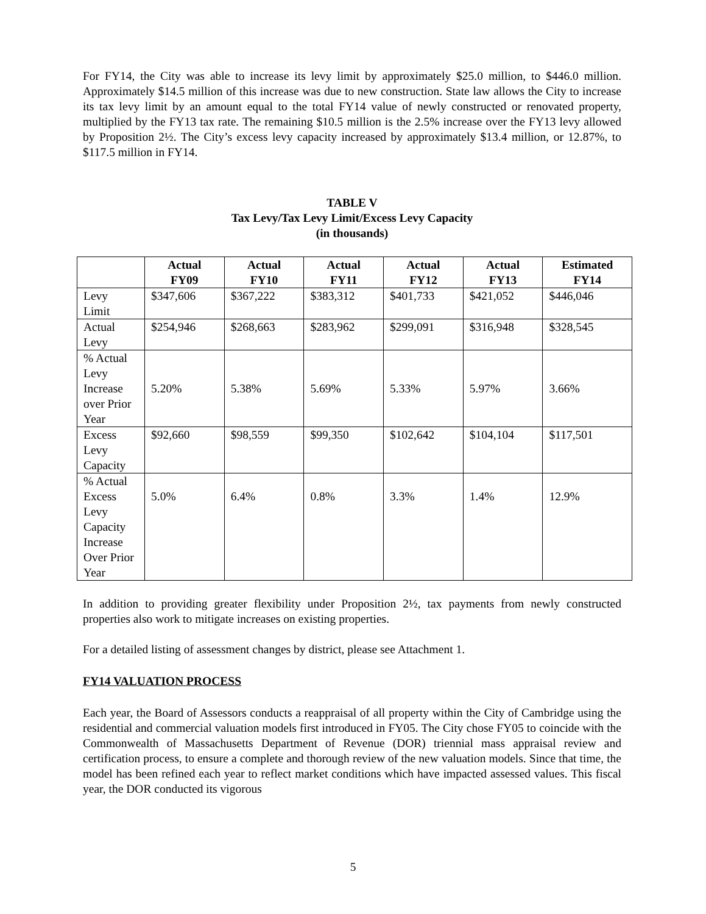For FY14, the City was able to increase its levy limit by approximately $25.0 million, to $446.0 million. Approximately $14.5 million of this increase was due to new construction. State law allows the City to increase its tax levy limit by an amount equal to the total FY14 value of newly constructed or renovated property, multiplied by the FY13 tax rate. The remaining $10.5 million is the 2.5% increase over the FY13 levy allowed by Proposition 2½. The City’s excess levy capacity increased by approximately $13.4 million, or 12.87%, to $117.5 million in FY14.
TABLE V
Tax Levy/Tax Levy Limit/Excess Levy Capacity
(in thousands)
| | Actual FY09 | Actual FY10 | Actual FY11 | Actual FY12 | Actual FY13 | Estimated FY14 |
| --- | --- | --- | --- | --- | --- | --- |
| Levy Limit | $347,606 | $367,222 | $383,312 | $401,733 | $421,052 | $446,046 |
| Actual Levy | $254,946 | $268,663 | $283,962 | $299,091 | $316,948 | $328,545 |
| % Actual Levy Increase over Prior Year | 5.20% | 5.38% | 5.69% | 5.33% | 5.97% | 3.66% |
| Excess Levy Capacity | $92,660 | $98,559 | $99,350 | $102,642 | $104,104 | $117,501 |
| % Actual Excess Levy Capacity Increase Over Prior Year | 5.0% | 6.4% | 0.8% | 3.3% | 1.4% | 12.9% |
In addition to providing greater flexibility under Proposition 2½, tax payments from newly constructed properties also work to mitigate increases on existing properties.
For a detailed listing of assessment changes by district, please see Attachment 1.
FY14 VALUATION PROCESS
Each year, the Board of Assessors conducts a reappraisal of all property within the City of Cambridge using the residential and commercial valuation models first introduced in FY05. The City chose FY05 to coincide with the Commonwealth of Massachusetts Department of Revenue (DOR) triennial mass appraisal review and certification process, to ensure a complete and thorough review of the new valuation models. Since that time, the model has been refined each year to reflect market conditions which have impacted assessed values. This fiscal year, the DOR conducted its vigorous
5